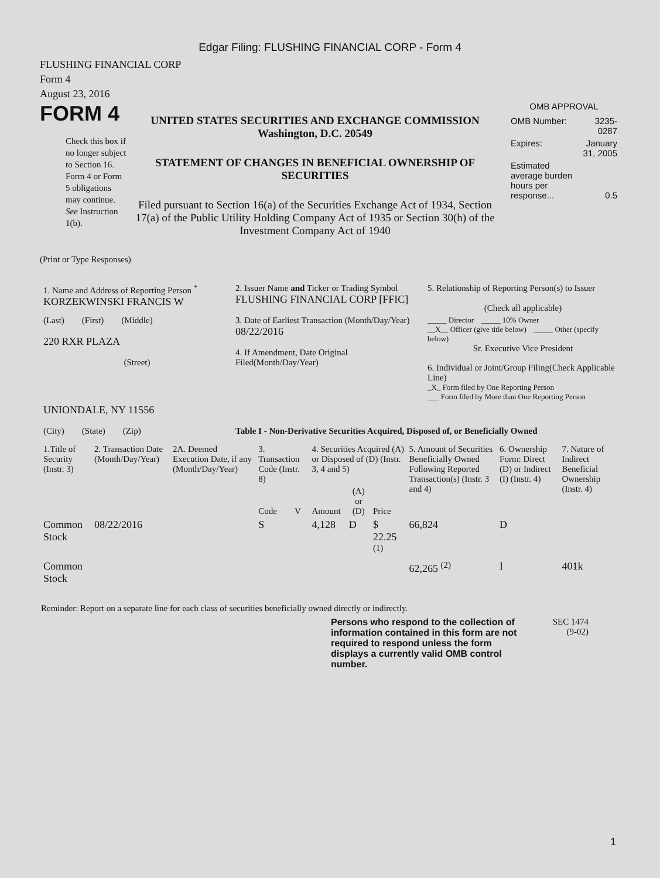Edgar Filing: FLUSHING FINANCIAL CORP - Form 4
FLUSHING FINANCIAL CORP
Form 4
August 23, 2016
FORM 4
Check this box if no longer subject to Section 16. Form 4 or Form 5 obligations may continue. See Instruction 1(b).
UNITED STATES SECURITIES AND EXCHANGE COMMISSION
Washington, D.C. 20549
STATEMENT OF CHANGES IN BENEFICIAL OWNERSHIP OF SECURITIES
Filed pursuant to Section 16(a) of the Securities Exchange Act of 1934, Section 17(a) of the Public Utility Holding Company Act of 1935 or Section 30(h) of the Investment Company Act of 1940
OMB APPROVAL
| OMB Number: | 3235-0287 |
| Expires: | January 31, 2005 |
| Estimated average burden hours per response... | 0.5 |
(Print or Type Responses)
| 1. Name and Address of Reporting Person <sup>*</sup> KORZEKWINSKI FRANCIS W | 2. Issuer Name and Ticker or Trading Symbol FLUSHING FINANCIAL CORP [FFIC] | 5. Relationship of Reporting Person(s) to Issuer (Check all applicable) |
| (Last) (First) (Middle) 220 RXR PLAZA (Street) | 3. Date of Earliest Transaction (Month/Day/Year) 08/22/2016 4. If Amendment, Date Original Filed(Month/Day/Year) | _____ Director _____ 10% Owner __X__ Officer (give title below) _____ Other (specify below) Sr. Executive Vice President 6. Individual or Joint/Group Filing(Check Applicable Line) _X_ Form filed by One Reporting Person ___ Form filed by More than One Reporting Person |
| UNIONDALE, NY 11556 (City) (State) (Zip) | Table I - Non-Derivative Securities Acquired, Disposed of, or Beneficially Owned | |
| 1.Title of Security (Instr. 3) | 2. Transaction Date (Month/Day/Year) | 2A. Deemed Execution Date, if any (Month/Day/Year) | 3. Transaction Code (Instr. 8) | | 4. Securities Acquired (A) or Disposed of (D) (Instr. 3, 4 and 5) | | | 5. Amount of Securities Beneficially Owned Following Reported Transaction(s) (Instr. 3 and 4) | 6. Ownership Form: Direct (D) or Indirect (I) (Instr. 4) | 7. Nature of Indirect Beneficial Ownership (Instr. 4) |
| --- | --- | --- | --- | --- | --- | --- | --- | --- | --- | --- |
| | | | Code | V | Amount | (A) or (D) | Price | | | |
| Common Stock | 08/22/2016 | | S | | 4,128 | D | $ 22.25 <sup>(1)</sup> | 66,824 | D | |
| Common Stock | | | | | | | | 62,265 <sup>(2)</sup> | I | 401k |
Reminder: Report on a separate line for each class of securities beneficially owned directly or indirectly.
Persons who respond to the collection of information contained in this form are not required to respond unless the form displays a currently valid OMB control number.
SEC 1474
(9-02)
1